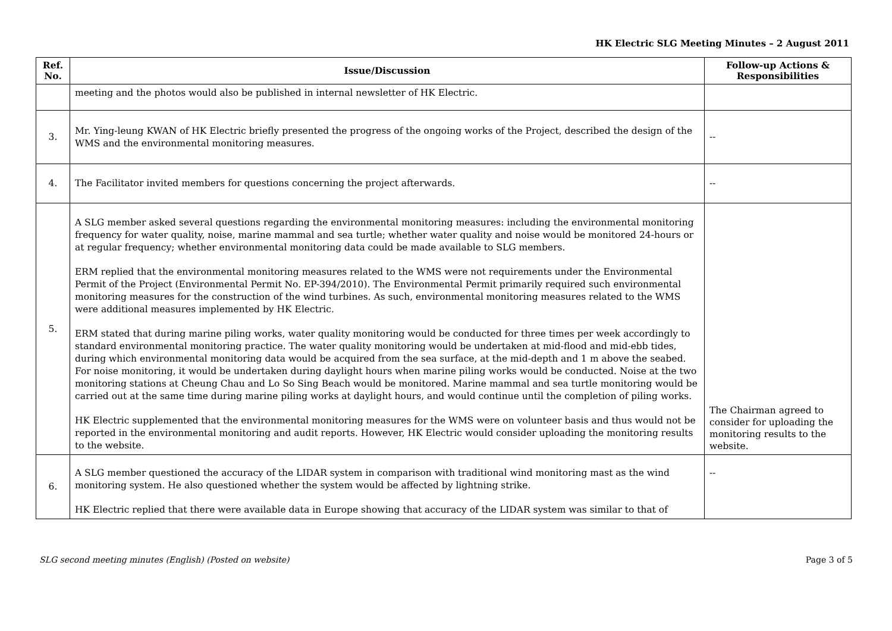HK Electric SLG Meeting Minutes – 2 August 2011
| Ref. No. | Issue/Discussion | Follow-up Actions & Responsibilities |
| --- | --- | --- |
| | meeting and the photos would also be published in internal newsletter of HK Electric. | |
| 3. | Mr. Ying-leung KWAN of HK Electric briefly presented the progress of the ongoing works of the Project, described the design of the WMS and the environmental monitoring measures. | -- |
| 4. | The Facilitator invited members for questions concerning the project afterwards. | -- |
| 5. | A SLG member asked several questions regarding the environmental monitoring measures: including the environmental monitoring frequency for water quality, noise, marine mammal and sea turtle; whether water quality and noise would be monitored 24-hours or at regular frequency; whether environmental monitoring data could be made available to SLG members. ERM replied that the environmental monitoring measures related to the WMS were not requirements under the Environmental Permit of the Project (Environmental Permit No. EP-394/2010). The Environmental Permit primarily required such environmental monitoring measures for the construction of the wind turbines. As such, environmental monitoring measures related to the WMS were additional measures implemented by HK Electric. ERM stated that during marine piling works, water quality monitoring would be conducted for three times per week accordingly to standard environmental monitoring practice. The water quality monitoring would be undertaken at mid-flood and mid-ebb tides, during which environmental monitoring data would be acquired from the sea surface, at the mid-depth and 1 m above the seabed. For noise monitoring, it would be undertaken during daylight hours when marine piling works would be conducted. Noise at the two monitoring stations at Cheung Chau and Lo So Sing Beach would be monitored. Marine mammal and sea turtle monitoring would be carried out at the same time during marine piling works at daylight hours, and would continue until the completion of piling works. HK Electric supplemented that the environmental monitoring measures for the WMS were on volunteer basis and thus would not be reported in the environmental monitoring and audit reports. However, HK Electric would consider uploading the monitoring results to the website. | The Chairman agreed to consider for uploading the monitoring results to the website. |
| 6. | A SLG member questioned the accuracy of the LIDAR system in comparison with traditional wind monitoring mast as the wind monitoring system. He also questioned whether the system would be affected by lightning strike. HK Electric replied that there were available data in Europe showing that accuracy of the LIDAR system was similar to that of | -- |
SLG second meeting minutes (English) (Posted on website) Page 3 of 5